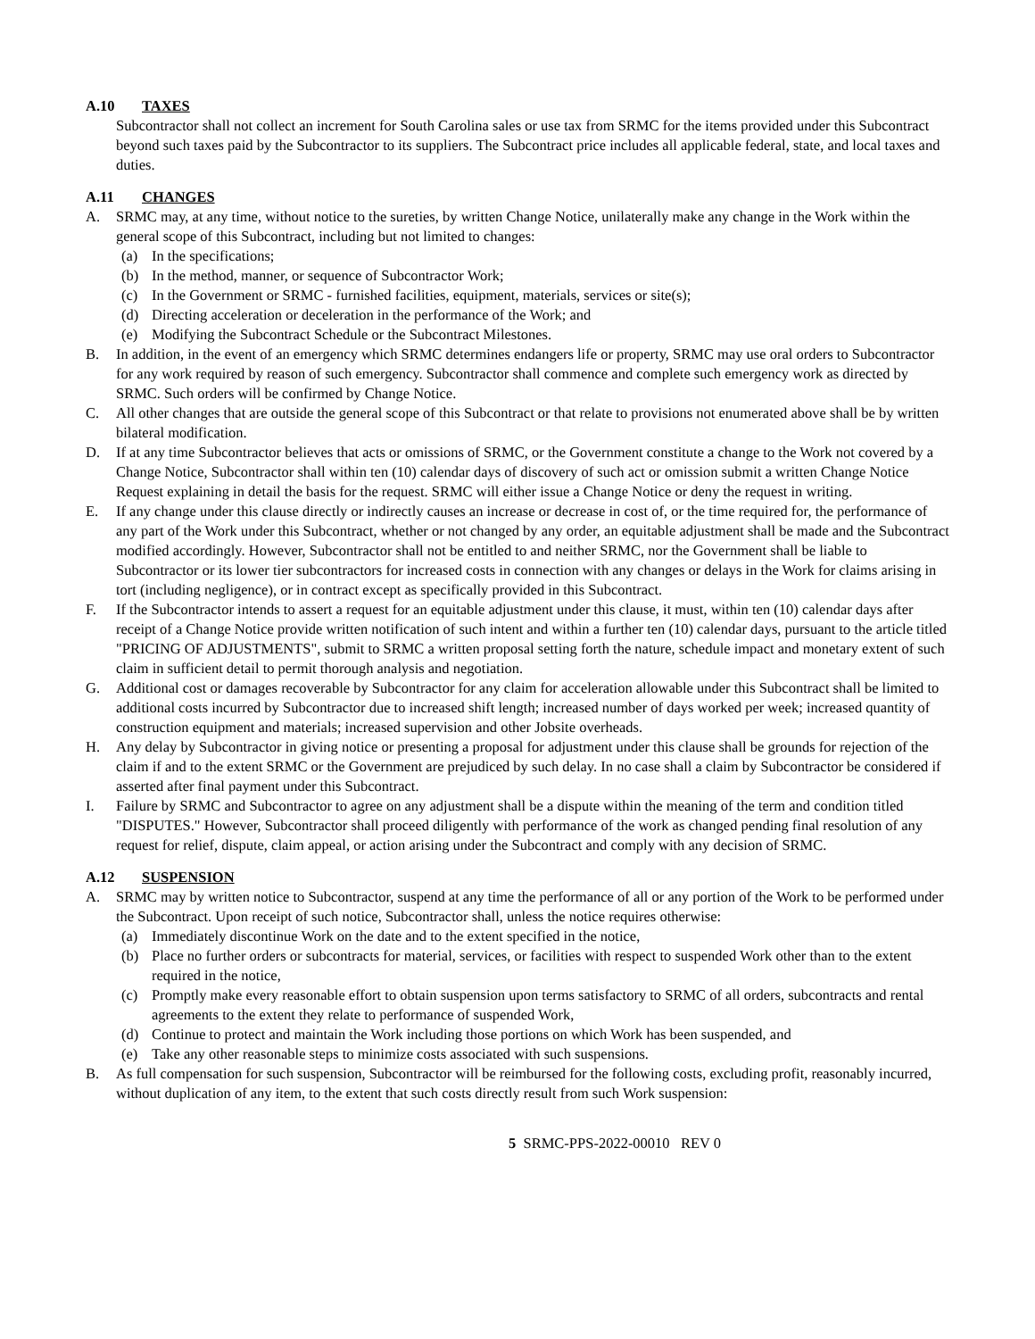A.10 TAXES
Subcontractor shall not collect an increment for South Carolina sales or use tax from SRMC for the items provided under this Subcontract beyond such taxes paid by the Subcontractor to its suppliers. The Subcontract price includes all applicable federal, state, and local taxes and duties.
A.11 CHANGES
A. SRMC may, at any time, without notice to the sureties, by written Change Notice, unilaterally make any change in the Work within the general scope of this Subcontract, including but not limited to changes:
(a) In the specifications;
(b) In the method, manner, or sequence of Subcontractor Work;
(c) In the Government or SRMC - furnished facilities, equipment, materials, services or site(s);
(d) Directing acceleration or deceleration in the performance of the Work; and
(e) Modifying the Subcontract Schedule or the Subcontract Milestones.
B. In addition, in the event of an emergency which SRMC determines endangers life or property, SRMC may use oral orders to Subcontractor for any work required by reason of such emergency. Subcontractor shall commence and complete such emergency work as directed by SRMC. Such orders will be confirmed by Change Notice.
C. All other changes that are outside the general scope of this Subcontract or that relate to provisions not enumerated above shall be by written bilateral modification.
D. If at any time Subcontractor believes that acts or omissions of SRMC, or the Government constitute a change to the Work not covered by a Change Notice, Subcontractor shall within ten (10) calendar days of discovery of such act or omission submit a written Change Notice Request explaining in detail the basis for the request. SRMC will either issue a Change Notice or deny the request in writing.
E. If any change under this clause directly or indirectly causes an increase or decrease in cost of, or the time required for, the performance of any part of the Work under this Subcontract, whether or not changed by any order, an equitable adjustment shall be made and the Subcontract modified accordingly. However, Subcontractor shall not be entitled to and neither SRMC, nor the Government shall be liable to Subcontractor or its lower tier subcontractors for increased costs in connection with any changes or delays in the Work for claims arising in tort (including negligence), or in contract except as specifically provided in this Subcontract.
F. If the Subcontractor intends to assert a request for an equitable adjustment under this clause, it must, within ten (10) calendar days after receipt of a Change Notice provide written notification of such intent and within a further ten (10) calendar days, pursuant to the article titled "PRICING OF ADJUSTMENTS", submit to SRMC a written proposal setting forth the nature, schedule impact and monetary extent of such claim in sufficient detail to permit thorough analysis and negotiation.
G. Additional cost or damages recoverable by Subcontractor for any claim for acceleration allowable under this Subcontract shall be limited to additional costs incurred by Subcontractor due to increased shift length; increased number of days worked per week; increased quantity of construction equipment and materials; increased supervision and other Jobsite overheads.
H. Any delay by Subcontractor in giving notice or presenting a proposal for adjustment under this clause shall be grounds for rejection of the claim if and to the extent SRMC or the Government are prejudiced by such delay. In no case shall a claim by Subcontractor be considered if asserted after final payment under this Subcontract.
I. Failure by SRMC and Subcontractor to agree on any adjustment shall be a dispute within the meaning of the term and condition titled "DISPUTES." However, Subcontractor shall proceed diligently with performance of the work as changed pending final resolution of any request for relief, dispute, claim appeal, or action arising under the Subcontract and comply with any decision of SRMC.
A.12 SUSPENSION
A. SRMC may by written notice to Subcontractor, suspend at any time the performance of all or any portion of the Work to be performed under the Subcontract. Upon receipt of such notice, Subcontractor shall, unless the notice requires otherwise:
(a) Immediately discontinue Work on the date and to the extent specified in the notice,
(b) Place no further orders or subcontracts for material, services, or facilities with respect to suspended Work other than to the extent required in the notice,
(c) Promptly make every reasonable effort to obtain suspension upon terms satisfactory to SRMC of all orders, subcontracts and rental agreements to the extent they relate to performance of suspended Work,
(d) Continue to protect and maintain the Work including those portions on which Work has been suspended, and
(e) Take any other reasonable steps to minimize costs associated with such suspensions.
B. As full compensation for such suspension, Subcontractor will be reimbursed for the following costs, excluding profit, reasonably incurred, without duplication of any item, to the extent that such costs directly result from such Work suspension:
5 SRMC-PPS-2022-00010 REV 0